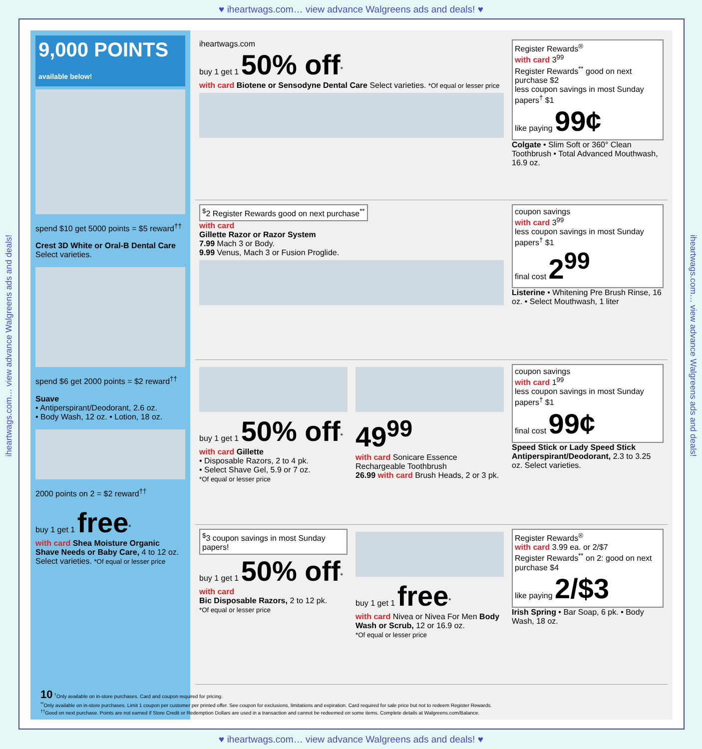♥ iheartwags.com… view advance Walgreens ads and deals! ♥
9,000 POINTS available below!
spend $10 get 5000 points = $5 reward<sup>††</sup>
Crest 3D White or Oral-B Dental Care Select varieties.
spend $6 get 2000 points = $2 reward<sup>††</sup>
Suave
• Antiperspirant/Deodorant, 2.6 oz.
• Body Wash, 12 oz. • Lotion, 18 oz.
2000 points on 2 = $2 reward<sup>††</sup>
buy 1 get 1 free<sup>*</sup>
with card Shea Moisture Organic Shave Needs or Baby Care, 4 to 12 oz. Select varieties. *Of equal or lesser price
iheartwags.com
buy 1 get 1 50% off<sup>*</sup>
with card Biotene or Sensodyne Dental Care Select varieties. *Of equal or lesser price
Register Rewards<sup>®</sup>
with card 3<sup>99</sup>
Register Rewards<sup>**</sup> good on next purchase $2
less coupon savings in most Sunday papers<sup>†</sup> $1
like paying 99¢
Colgate • Slim Soft or 360° Clean Toothbrush • Total Advanced Mouthwash, 16.9 oz.
<sup>$</sup>2 Register Rewards good on next purchase<sup>**</sup>
with card
Gillette Razor or Razor System
7.99 Mach 3 or Body.
9.99 Venus, Mach 3 or Fusion Proglide.
coupon savings
with card 3<sup>99</sup>
less coupon savings in most Sunday papers<sup>†</sup> $1
final cost 2<sup>99</sup>
Listerine • Whitening Pre Brush Rinse, 16 oz. • Select Mouthwash, 1 liter
buy 1 get 1 50% off<sup>*</sup>
with card Gillette
• Disposable Razors, 2 to 4 pk.
• Select Shave Gel, 5.9 or 7 oz.
*Of equal or lesser price
49<sup>99</sup>
with card Sonicare Essence Rechargeable Toothbrush
26.99 with card Brush Heads, 2 or 3 pk.
coupon savings
with card 1<sup>99</sup>
less coupon savings in most Sunday papers<sup>†</sup> $1
final cost 99¢
Speed Stick or Lady Speed Stick Antiperspirant/Deodorant, 2.3 to 3.25 oz. Select varieties.
<sup>$</sup>3 coupon savings in most Sunday papers!
buy 1 get 1 50% off<sup>*</sup>
with card
Bic Disposable Razors, 2 to 12 pk.
*Of equal or lesser price
buy 1 get 1 free<sup>*</sup>
with card Nivea or Nivea For Men Body Wash or Scrub, 12 or 16.9 oz.
*Of equal or lesser price
Register Rewards<sup>®</sup>
with card 3.99 ea. or 2/$7
Register Rewards<sup>**</sup> on 2: good on next purchase $4
like paying 2/$3
Irish Spring • Bar Soap, 6 pk. • Body Wash, 18 oz.
10 <sup>†</sup>Only available on in-store purchases. Card and coupon required for pricing.
<sup>**</sup> Only available on in-store purchases. Limit 1 coupon per customer per printed offer. See coupon for exclusions, limitations and expiration. Card required for sale price but not to redeem Register Rewards.
<sup>††</sup> Good on next purchase. Points are not earned if Store Credit or Redemption Dollars are used in a transaction and cannot be redeemed on some items. Complete details at Walgreens.com/Balance.
iheartwags.com… view advance Walgreens ads and deals!
iheartwags.com… view advance Walgreens ads and deals!
♥ iheartwags.com… view advance Walgreens ads and deals! ♥